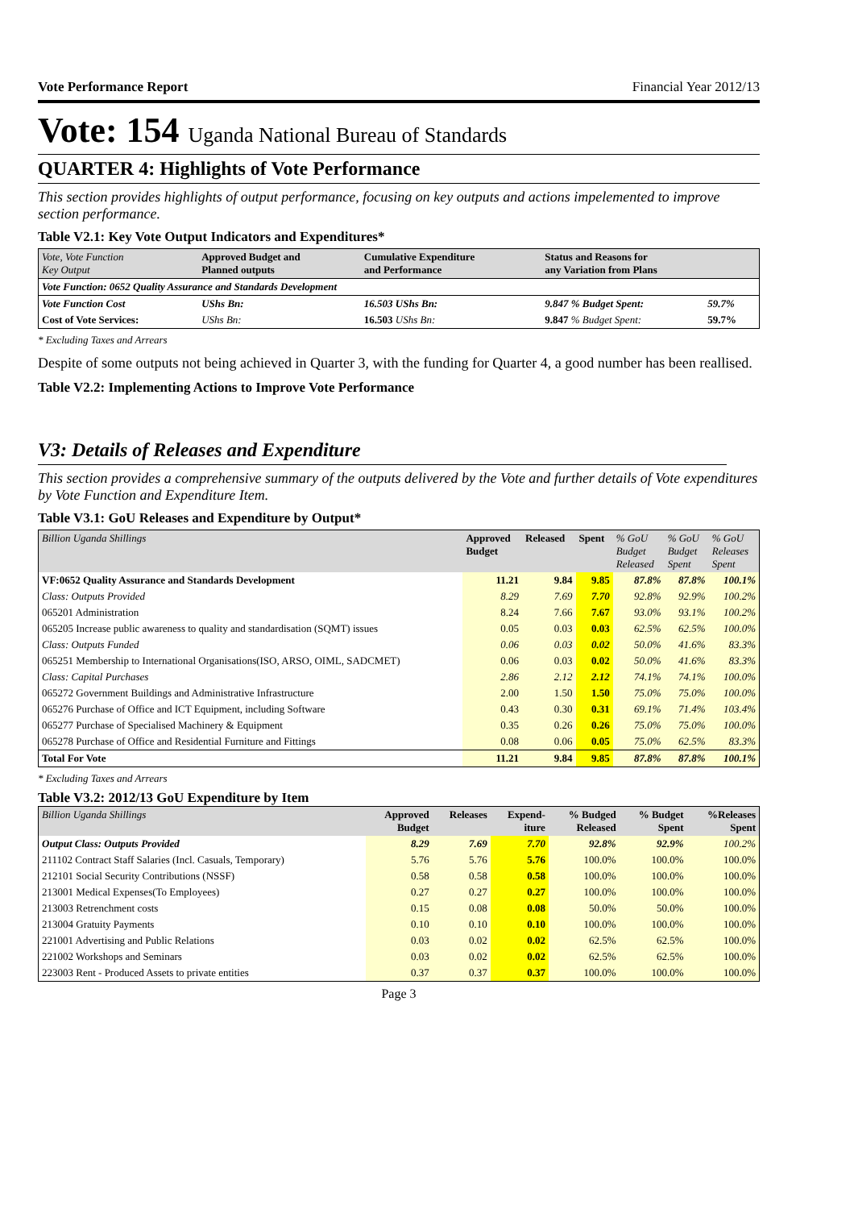Vote Performance Report Financial Year 2012/13
Vote: 154 Uganda National Bureau of Standards
QUARTER 4: Highlights of Vote Performance
This section provides highlights of output performance, focusing on key outputs and actions impelemented to improve section performance.
Table V2.1: Key Vote Output Indicators and Expenditures*
| Vote, Vote Function Key Output | Approved Budget and Planned outputs | Cumulative Expenditure and Performance | Status and Reasons for any Variation from Plans | |
| Vote Function: 0652 Quality Assurance and Standards Development | | | | |
| Vote Function Cost | UShs Bn: | 16.503 UShs Bn: | 9.847 % Budget Spent: | 59.7% |
| Cost of Vote Services: | UShs Bn: | 16.503 UShs Bn: | 9.847 % Budget Spent: | 59.7% |
* Excluding Taxes and Arrears
Despite of some outputs not being achieved in Quarter 3, with the funding for Quarter 4, a good number has been reallised.
Table V2.2: Implementing Actions to Improve Vote Performance
V3: Details of Releases and Expenditure
This section provides a comprehensive summary of the outputs delivered by the Vote and further details of Vote expenditures by Vote Function and Expenditure Item.
Table V3.1: GoU Releases and Expenditure by Output*
| Billion Uganda Shillings | Approved Budget | Released | Spent | % GoU Budget Released | % GoU Budget Spent | % GoU Releases Spent |
| VF:0652 Quality Assurance and Standards Development | 11.21 | 9.84 | 9.85 | 87.8% | 87.8% | 100.1% |
| Class: Outputs Provided | 8.29 | 7.69 | 7.70 | 92.8% | 92.9% | 100.2% |
| 065201 Administration | 8.24 | 7.66 | 7.67 | 93.0% | 93.1% | 100.2% |
| 065205 Increase public awareness to quality and standardisation (SQMT) issues | 0.05 | 0.03 | 0.03 | 62.5% | 62.5% | 100.0% |
| Class: Outputs Funded | 0.06 | 0.03 | 0.02 | 50.0% | 41.6% | 83.3% |
| 065251 Membership to International Organisations(ISO, ARSO, OIML, SADCMET) | 0.06 | 0.03 | 0.02 | 50.0% | 41.6% | 83.3% |
| Class: Capital Purchases | 2.86 | 2.12 | 2.12 | 74.1% | 74.1% | 100.0% |
| 065272 Government Buildings and Administrative Infrastructure | 2.00 | 1.50 | 1.50 | 75.0% | 75.0% | 100.0% |
| 065276 Purchase of Office and ICT Equipment, including Software | 0.43 | 0.30 | 0.31 | 69.1% | 71.4% | 103.4% |
| 065277 Purchase of Specialised Machinery & Equipment | 0.35 | 0.26 | 0.26 | 75.0% | 75.0% | 100.0% |
| 065278 Purchase of Office and Residential Furniture and Fittings | 0.08 | 0.06 | 0.05 | 75.0% | 62.5% | 83.3% |
| Total For Vote | 11.21 | 9.84 | 9.85 | 87.8% | 87.8% | 100.1% |
* Excluding Taxes and Arrears
Table V3.2: 2012/13 GoU Expenditure by Item
| Billion Uganda Shillings | Approved Budget | Releases | Expend- iture | % Budged Released | % Budget Spent | %Releases Spent |
| Output Class: Outputs Provided | 8.29 | 7.69 | 7.70 | 92.8% | 92.9% | 100.2% |
| 211102 Contract Staff Salaries (Incl. Casuals, Temporary) | 5.76 | 5.76 | 5.76 | 100.0% | 100.0% | 100.0% |
| 212101 Social Security Contributions (NSSF) | 0.58 | 0.58 | 0.58 | 100.0% | 100.0% | 100.0% |
| 213001 Medical Expenses(To Employees) | 0.27 | 0.27 | 0.27 | 100.0% | 100.0% | 100.0% |
| 213003 Retrenchment costs | 0.15 | 0.08 | 0.08 | 50.0% | 50.0% | 100.0% |
| 213004 Gratuity Payments | 0.10 | 0.10 | 0.10 | 100.0% | 100.0% | 100.0% |
| 221001 Advertising and Public Relations | 0.03 | 0.02 | 0.02 | 62.5% | 62.5% | 100.0% |
| 221002 Workshops and Seminars | 0.03 | 0.02 | 0.02 | 62.5% | 62.5% | 100.0% |
| 223003 Rent - Produced Assets to private entities | 0.37 | 0.37 | 0.37 | 100.0% | 100.0% | 100.0% |
Page 3